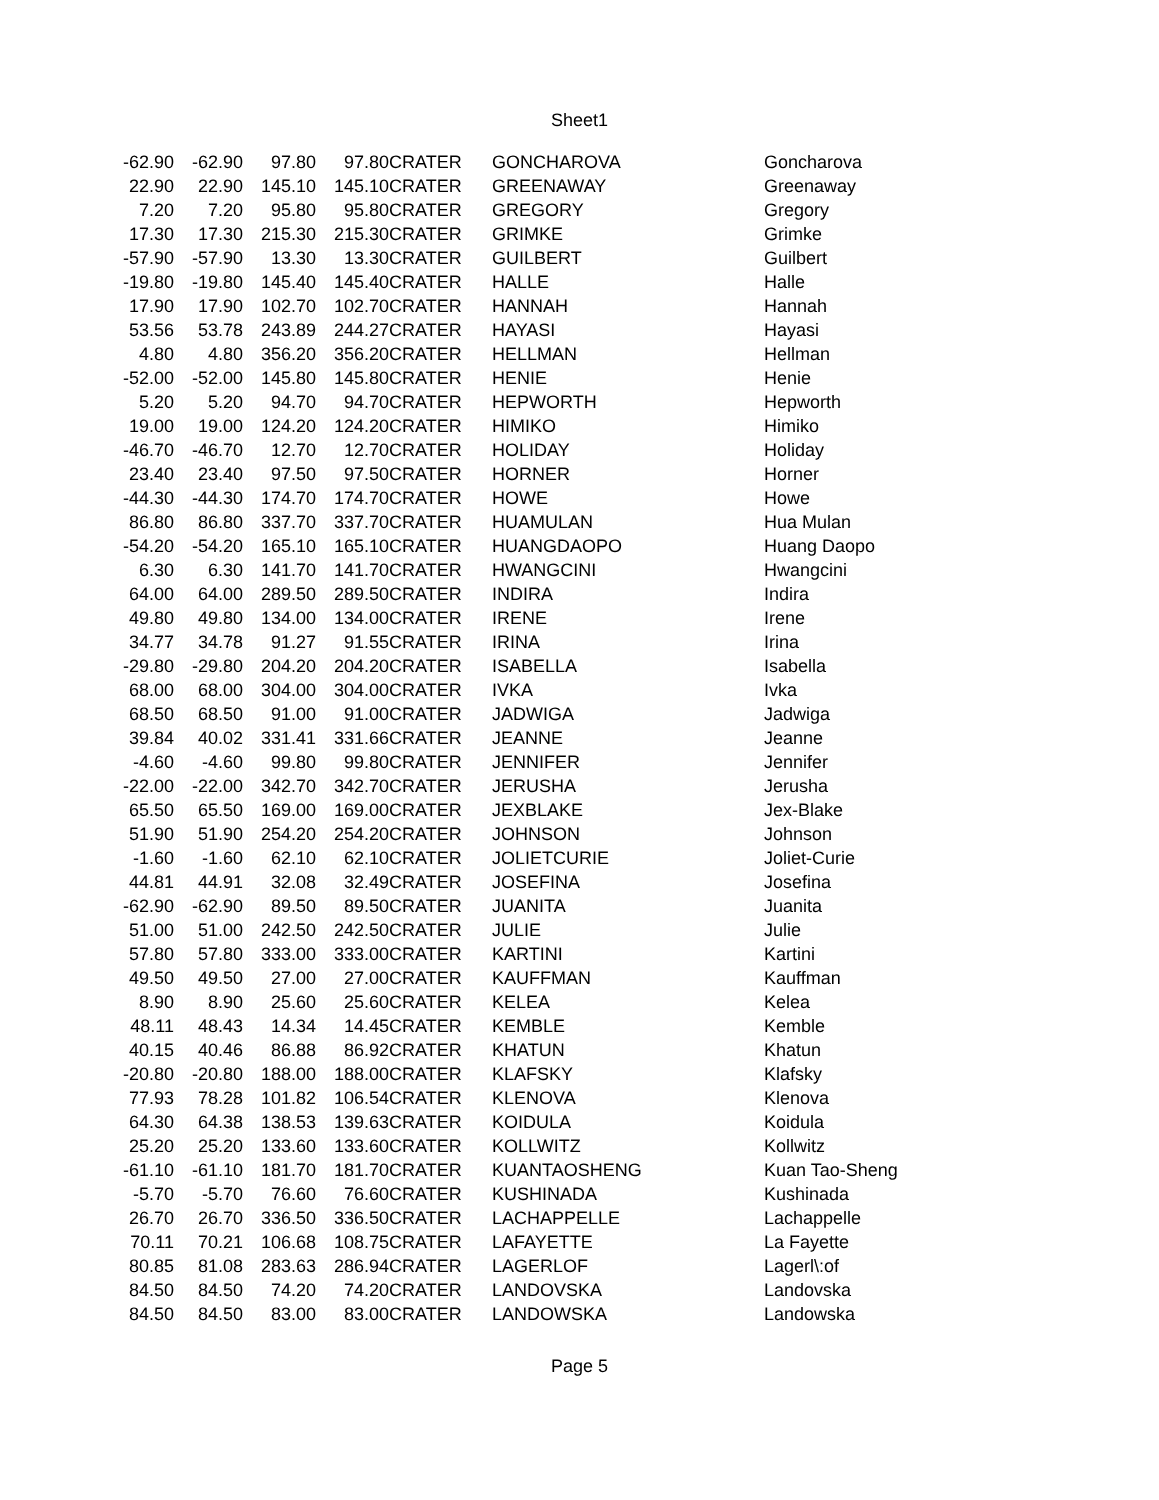Sheet1
| -62.90 | -62.90 | 97.80 | 97.80 | CRATER | GONCHAROVA | Goncharova |
| 22.90 | 22.90 | 145.10 | 145.10 | CRATER | GREENAWAY | Greenaway |
| 7.20 | 7.20 | 95.80 | 95.80 | CRATER | GREGORY | Gregory |
| 17.30 | 17.30 | 215.30 | 215.30 | CRATER | GRIMKE | Grimke |
| -57.90 | -57.90 | 13.30 | 13.30 | CRATER | GUILBERT | Guilbert |
| -19.80 | -19.80 | 145.40 | 145.40 | CRATER | HALLE | Halle |
| 17.90 | 17.90 | 102.70 | 102.70 | CRATER | HANNAH | Hannah |
| 53.56 | 53.78 | 243.89 | 244.27 | CRATER | HAYASI | Hayasi |
| 4.80 | 4.80 | 356.20 | 356.20 | CRATER | HELLMAN | Hellman |
| -52.00 | -52.00 | 145.80 | 145.80 | CRATER | HENIE | Henie |
| 5.20 | 5.20 | 94.70 | 94.70 | CRATER | HEPWORTH | Hepworth |
| 19.00 | 19.00 | 124.20 | 124.20 | CRATER | HIMIKO | Himiko |
| -46.70 | -46.70 | 12.70 | 12.70 | CRATER | HOLIDAY | Holiday |
| 23.40 | 23.40 | 97.50 | 97.50 | CRATER | HORNER | Horner |
| -44.30 | -44.30 | 174.70 | 174.70 | CRATER | HOWE | Howe |
| 86.80 | 86.80 | 337.70 | 337.70 | CRATER | HUAMULAN | Hua Mulan |
| -54.20 | -54.20 | 165.10 | 165.10 | CRATER | HUANGDAOPO | Huang Daopo |
| 6.30 | 6.30 | 141.70 | 141.70 | CRATER | HWANGCINI | Hwangcini |
| 64.00 | 64.00 | 289.50 | 289.50 | CRATER | INDIRA | Indira |
| 49.80 | 49.80 | 134.00 | 134.00 | CRATER | IRENE | Irene |
| 34.77 | 34.78 | 91.27 | 91.55 | CRATER | IRINA | Irina |
| -29.80 | -29.80 | 204.20 | 204.20 | CRATER | ISABELLA | Isabella |
| 68.00 | 68.00 | 304.00 | 304.00 | CRATER | IVKA | Ivka |
| 68.50 | 68.50 | 91.00 | 91.00 | CRATER | JADWIGA | Jadwiga |
| 39.84 | 40.02 | 331.41 | 331.66 | CRATER | JEANNE | Jeanne |
| -4.60 | -4.60 | 99.80 | 99.80 | CRATER | JENNIFER | Jennifer |
| -22.00 | -22.00 | 342.70 | 342.70 | CRATER | JERUSHA | Jerusha |
| 65.50 | 65.50 | 169.00 | 169.00 | CRATER | JEXBLAKE | Jex-Blake |
| 51.90 | 51.90 | 254.20 | 254.20 | CRATER | JOHNSON | Johnson |
| -1.60 | -1.60 | 62.10 | 62.10 | CRATER | JOLIETCURIE | Joliet-Curie |
| 44.81 | 44.91 | 32.08 | 32.49 | CRATER | JOSEFINA | Josefina |
| -62.90 | -62.90 | 89.50 | 89.50 | CRATER | JUANITA | Juanita |
| 51.00 | 51.00 | 242.50 | 242.50 | CRATER | JULIE | Julie |
| 57.80 | 57.80 | 333.00 | 333.00 | CRATER | KARTINI | Kartini |
| 49.50 | 49.50 | 27.00 | 27.00 | CRATER | KAUFFMAN | Kauffman |
| 8.90 | 8.90 | 25.60 | 25.60 | CRATER | KELEA | Kelea |
| 48.11 | 48.43 | 14.34 | 14.45 | CRATER | KEMBLE | Kemble |
| 40.15 | 40.46 | 86.88 | 86.92 | CRATER | KHATUN | Khatun |
| -20.80 | -20.80 | 188.00 | 188.00 | CRATER | KLAFSKY | Klafsky |
| 77.93 | 78.28 | 101.82 | 106.54 | CRATER | KLENOVA | Klenova |
| 64.30 | 64.38 | 138.53 | 139.63 | CRATER | KOIDULA | Koidula |
| 25.20 | 25.20 | 133.60 | 133.60 | CRATER | KOLLWITZ | Kollwitz |
| -61.10 | -61.10 | 181.70 | 181.70 | CRATER | KUANTAOSHENG | Kuan Tao-Sheng |
| -5.70 | -5.70 | 76.60 | 76.60 | CRATER | KUSHINADA | Kushinada |
| 26.70 | 26.70 | 336.50 | 336.50 | CRATER | LACHAPPELLE | Lachappelle |
| 70.11 | 70.21 | 106.68 | 108.75 | CRATER | LAFAYETTE | La Fayette |
| 80.85 | 81.08 | 283.63 | 286.94 | CRATER | LAGERLOF | Lagerl\:of |
| 84.50 | 84.50 | 74.20 | 74.20 | CRATER | LANDOVSKA | Landovska |
| 84.50 | 84.50 | 83.00 | 83.00 | CRATER | LANDOWSKA | Landowska |
Page 5